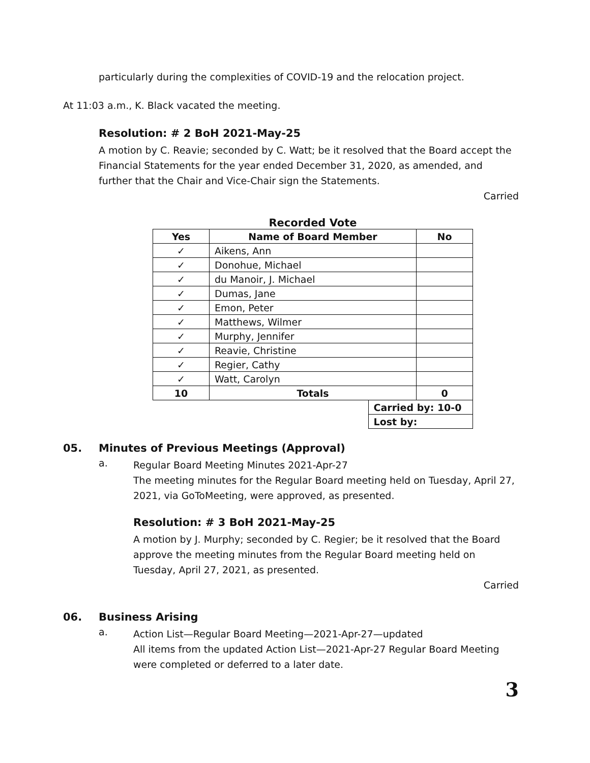particularly during the complexities of COVID-19 and the relocation project.
At 11:03 a.m., K. Black vacated the meeting.
Resolution: # 2 BoH 2021-May-25
A motion by C. Reavie; seconded by C. Watt; be it resolved that the Board accept the Financial Statements for the year ended December 31, 2020, as amended, and further that the Chair and Vice-Chair sign the Statements.
Carried
Recorded Vote
| Yes | Name of Board Member | | No |
| --- | --- | --- | --- |
| ✓ | Aikens, Ann | | |
| ✓ | Donohue, Michael | | |
| ✓ | du Manoir, J. Michael | | |
| ✓ | Dumas, Jane | | |
| ✓ | Emon, Peter | | |
| ✓ | Matthews, Wilmer | | |
| ✓ | Murphy, Jennifer | | |
| ✓ | Reavie, Christine | | |
| ✓ | Regier, Cathy | | |
| ✓ | Watt, Carolyn | | |
| 10 | Totals | | 0 |
| | | Carried by: 10-0 | |
| | | Lost by: | |
05. Minutes of Previous Meetings (Approval)
a.
Regular Board Meeting Minutes 2021-Apr-27
The meeting minutes for the Regular Board meeting held on Tuesday, April 27, 2021, via GoToMeeting, were approved, as presented.
Resolution: # 3 BoH 2021-May-25
A motion by J. Murphy; seconded by C. Regier; be it resolved that the Board approve the meeting minutes from the Regular Board meeting held on Tuesday, April 27, 2021, as presented.
Carried
06. Business Arising
a.
Action List—Regular Board Meeting—2021-Apr-27—updated
All items from the updated Action List—2021-Apr-27 Regular Board Meeting were completed or deferred to a later date.
3